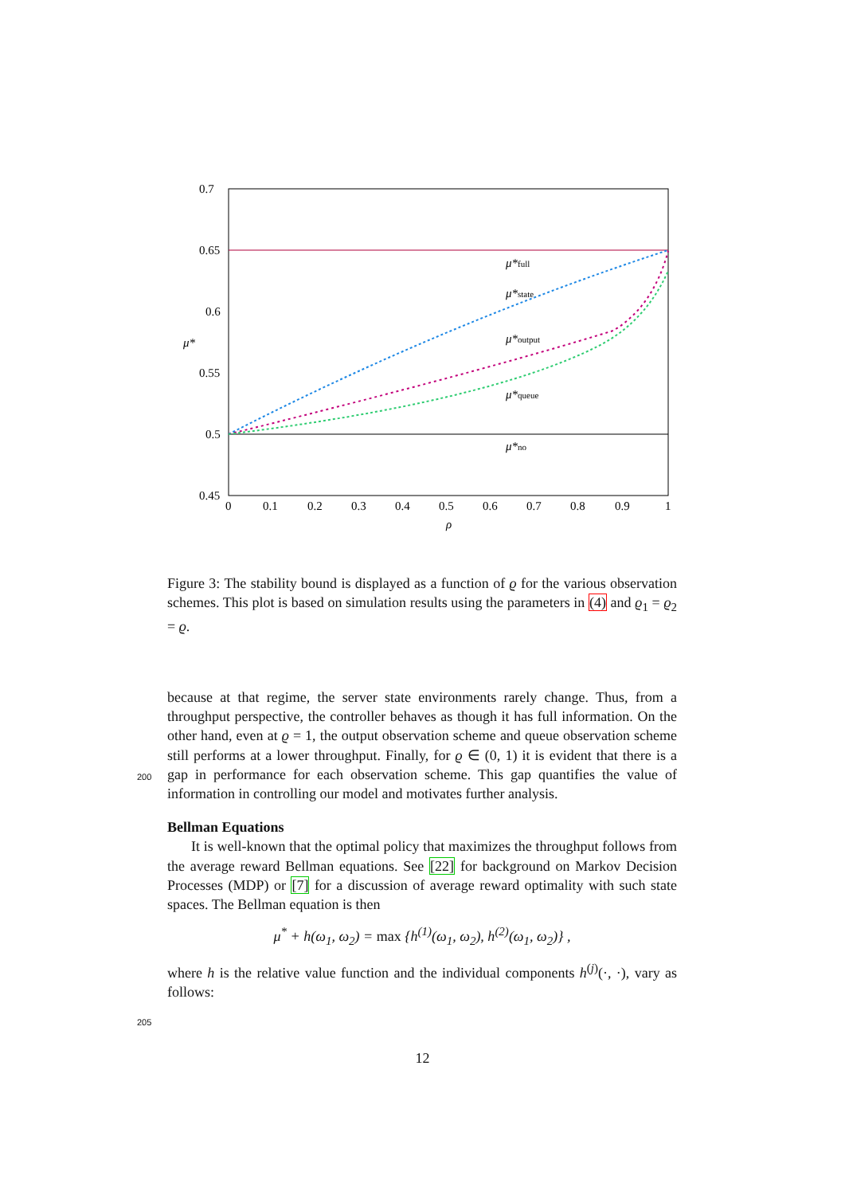0.7
0.65
0.6
0.55
0.5
0.45
0
0.1
0.2
0.3
0.4
0.5
0.6
0.7
0.8
0.9
1
ρ
μ*
μ*full
μ*state
μ*output
μ*queue
μ*no
Figure 3: The stability bound is displayed as a function of ϱ for the various observation schemes. This plot is based on simulation results using the parameters in (4) and ϱ<sub>1</sub> = ϱ<sub>2</sub> = ϱ.
because at that regime, the server state environments rarely change. Thus, from a throughput perspective, the controller behaves as though it has full information. On the other hand, even at ϱ = 1, the output observation scheme and queue observation scheme still performs at a lower throughput.
200
Finally, for ϱ ∈ (0, 1) it is evident that there is a gap in performance for each observation scheme. This gap quantifies the value of information in controlling our model and motivates further analysis.
Bellman Equations
It is well-known that the optimal policy that maximizes the throughput follows from the average reward Bellman equations. See [22] for background on Markov Decision Processes (MDP) or [7] for a discussion of average reward optimality with such state spaces. The Bellman equation is then
μ<sup>*</sup> + h(ω<sub>1</sub>, ω<sub>2</sub>) = max {h<sup>(1)</sup>(ω<sub>1</sub>, ω<sub>2</sub>), h<sup>(2)</sup>(ω<sub>1</sub>, ω<sub>2</sub>)} ,
where h is the relative value function and the individual components h<sup>(j)</sup>(·, ·),
205
vary as follows:
12